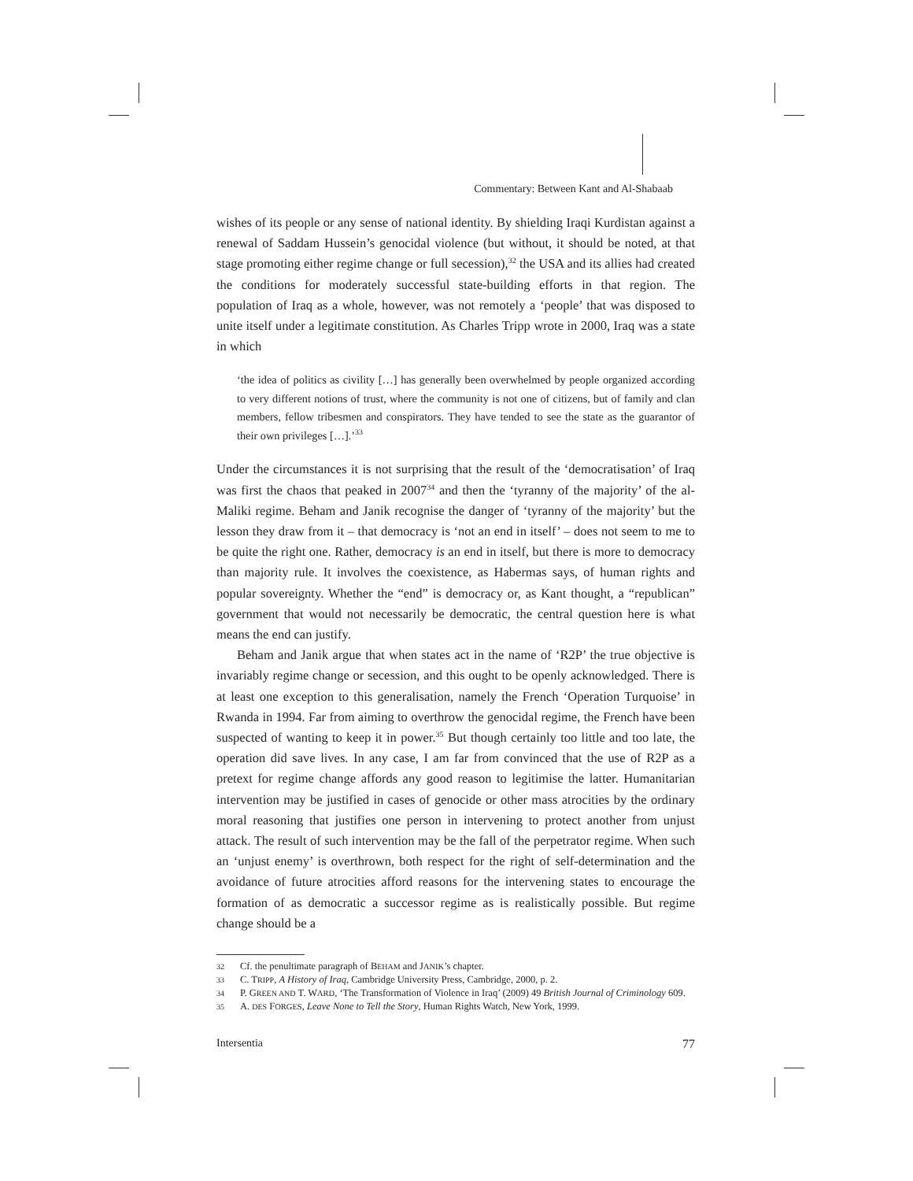Commentary: Between Kant and Al-Shabaab
wishes of its people or any sense of national identity. By shielding Iraqi Kurdistan against a renewal of Saddam Hussein’s genocidal violence (but without, it should be noted, at that stage promoting either regime change or full secession),<sup>32</sup> the USA and its allies had created the conditions for moderately successful state-building efforts in that region. The population of Iraq as a whole, however, was not remotely a ‘people’ that was disposed to unite itself under a legitimate constitution. As Charles Tripp wrote in 2000, Iraq was a state in which
‘the idea of politics as civility […] has generally been overwhelmed by people organized according to very different notions of trust, where the community is not one of citizens, but of family and clan members, fellow tribesmen and conspirators. They have tended to see the state as the guarantor of their own privileges […].’<sup>33</sup>
Under the circumstances it is not surprising that the result of the ‘democratisation’ of Iraq was first the chaos that peaked in 2007<sup>34</sup> and then the ‘tyranny of the majority’ of the al-Maliki regime. Beham and Janik recognise the danger of ‘tyranny of the majority’ but the lesson they draw from it – that democracy is ‘not an end in itself’ – does not seem to me to be quite the right one. Rather, democracy is an end in itself, but there is more to democracy than majority rule. It involves the coexistence, as Habermas says, of human rights and popular sovereignty. Whether the “end” is democracy or, as Kant thought, a “republican” government that would not necessarily be democratic, the central question here is what means the end can justify.
Beham and Janik argue that when states act in the name of ‘R2P’ the true objective is invariably regime change or secession, and this ought to be openly acknowledged. There is at least one exception to this generalisation, namely the French ‘Operation Turquoise’ in Rwanda in 1994. Far from aiming to overthrow the genocidal regime, the French have been suspected of wanting to keep it in power.<sup>35</sup> But though certainly too little and too late, the operation did save lives. In any case, I am far from convinced that the use of R2P as a pretext for regime change affords any good reason to legitimise the latter. Humanitarian intervention may be justified in cases of genocide or other mass atrocities by the ordinary moral reasoning that justifies one person in intervening to protect another from unjust attack. The result of such intervention may be the fall of the perpetrator regime. When such an ‘unjust enemy’ is overthrown, both respect for the right of self-determination and the avoidance of future atrocities afford reasons for the intervening states to encourage the formation of as democratic a successor regime as is realistically possible. But regime change should be a
32 Cf. the penultimate paragraph of BEHAM and JANIK’s chapter.
33 C. TRIPP, A History of Iraq, Cambridge University Press, Cambridge, 2000, p. 2.
34 P. GREEN AND T. WARD, ‘The Transformation of Violence in Iraq’ (2009) 49 British Journal of Criminology 609.
35 A. DES FORGES, Leave None to Tell the Story, Human Rights Watch, New York, 1999.
Intersentia 77